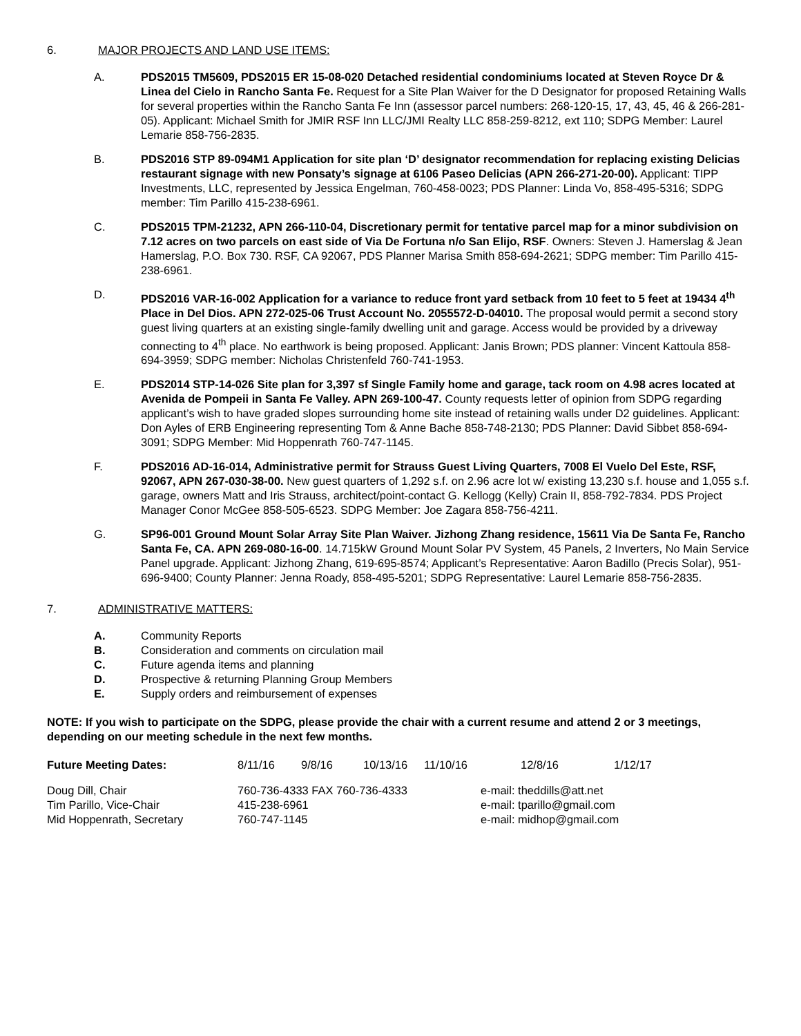6. MAJOR PROJECTS AND LAND USE ITEMS:
A. PDS2015 TM5609, PDS2015 ER 15-08-020 Detached residential condominiums located at Steven Royce Dr & Linea del Cielo in Rancho Santa Fe. Request for a Site Plan Waiver for the D Designator for proposed Retaining Walls for several properties within the Rancho Santa Fe Inn (assessor parcel numbers: 268-120-15, 17, 43, 45, 46 & 266-281-05). Applicant: Michael Smith for JMIR RSF Inn LLC/JMI Realty LLC 858-259-8212, ext 110; SDPG Member: Laurel Lemarie 858-756-2835.
B. PDS2016 STP 89-094M1 Application for site plan ‘D’ designator recommendation for replacing existing Delicias restaurant signage with new Ponsaty’s signage at 6106 Paseo Delicias (APN 266-271-20-00). Applicant: TIPP Investments, LLC, represented by Jessica Engelman, 760-458-0023; PDS Planner: Linda Vo, 858-495-5316; SDPG member: Tim Parillo 415-238-6961.
C. PDS2015 TPM-21232, APN 266-110-04, Discretionary permit for tentative parcel map for a minor subdivision on 7.12 acres on two parcels on east side of Via De Fortuna n/o San Elijo, RSF. Owners: Steven J. Hamerslag & Jean Hamerslag, P.O. Box 730. RSF, CA 92067, PDS Planner Marisa Smith 858-694-2621; SDPG member: Tim Parillo 415-238-6961.
D. PDS2016 VAR-16-002 Application for a variance to reduce front yard setback from 10 feet to 5 feet at 19434 4<sup>th</sup> Place in Del Dios. APN 272-025-06 Trust Account No. 2055572-D-04010. The proposal would permit a second story guest living quarters at an existing single-family dwelling unit and garage. Access would be provided by a driveway connecting to 4<sup>th</sup> place. No earthwork is being proposed. Applicant: Janis Brown; PDS planner: Vincent Kattoula 858-694-3959; SDPG member: Nicholas Christenfeld 760-741-1953.
E. PDS2014 STP-14-026 Site plan for 3,397 sf Single Family home and garage, tack room on 4.98 acres located at Avenida de Pompeii in Santa Fe Valley. APN 269-100-47. County requests letter of opinion from SDPG regarding applicant’s wish to have graded slopes surrounding home site instead of retaining walls under D2 guidelines. Applicant: Don Ayles of ERB Engineering representing Tom & Anne Bache 858-748-2130; PDS Planner: David Sibbet 858-694-3091; SDPG Member: Mid Hoppenrath 760-747-1145.
F. PDS2016 AD-16-014, Administrative permit for Strauss Guest Living Quarters, 7008 El Vuelo Del Este, RSF, 92067, APN 267-030-38-00. New guest quarters of 1,292 s.f. on 2.96 acre lot w/ existing 13,230 s.f. house and 1,055 s.f. garage, owners Matt and Iris Strauss, architect/point-contact G. Kellogg (Kelly) Crain II, 858-792-7834. PDS Project Manager Conor McGee 858-505-6523. SDPG Member: Joe Zagara 858-756-4211.
G. SP96-001 Ground Mount Solar Array Site Plan Waiver. Jizhong Zhang residence, 15611 Via De Santa Fe, Rancho Santa Fe, CA. APN 269-080-16-00. 14.715kW Ground Mount Solar PV System, 45 Panels, 2 Inverters, No Main Service Panel upgrade. Applicant: Jizhong Zhang, 619-695-8574; Applicant’s Representative: Aaron Badillo (Precis Solar), 951-696-9400; County Planner: Jenna Roady, 858-495-5201; SDPG Representative: Laurel Lemarie 858-756-2835.
7. ADMINISTRATIVE MATTERS:
A. Community Reports
B. Consideration and comments on circulation mail
C. Future agenda items and planning
D. Prospective & returning Planning Group Members
E. Supply orders and reimbursement of expenses
NOTE: If you wish to participate on the SDPG, please provide the chair with a current resume and attend 2 or 3 meetings, depending on our meeting schedule in the next few months.
| Future Meeting Dates: | 8/11/16 | 9/8/16 | 10/13/16 | 11/10/16 | 12/8/16 | 1/12/17 |
| Doug Dill, Chair | 760-736-4333 FAX 760-736-4333 | e-mail: theddills@att.net |
| Tim Parillo, Vice-Chair | 415-238-6961 | e-mail: tparillo@gmail.com |
| Mid Hoppenrath, Secretary | 760-747-1145 | e-mail: midhop@gmail.com |